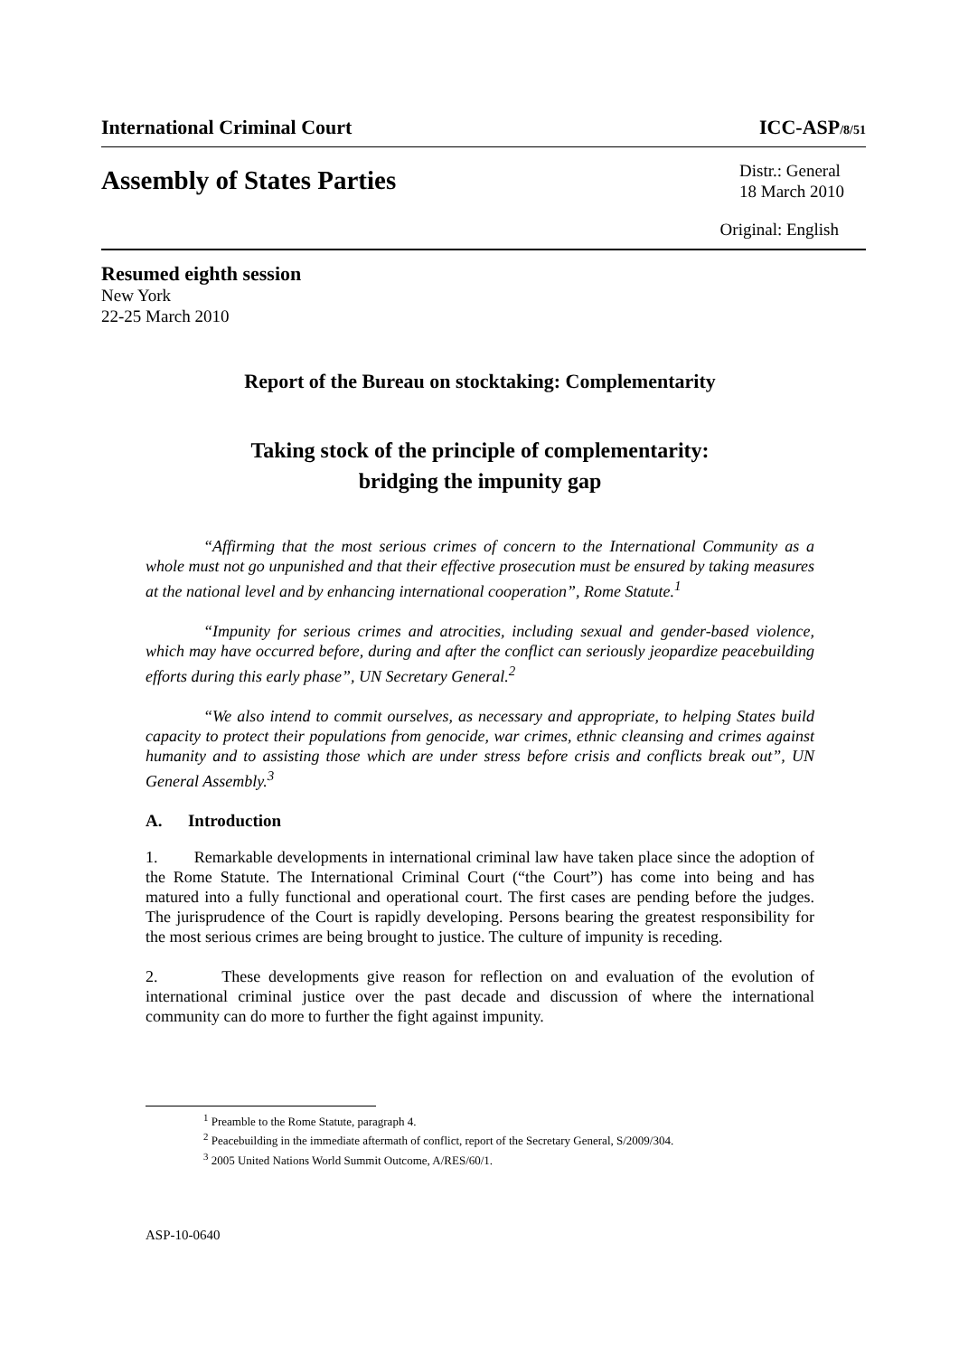International Criminal Court ICC-ASP/8/51
Assembly of States Parties
Distr.: General
18 March 2010
Original: English
Resumed eighth session
New York
22-25 March 2010
Report of the Bureau on stocktaking: Complementarity
Taking stock of the principle of complementarity:
bridging the impunity gap
“Affirming that the most serious crimes of concern to the International Community as a whole must not go unpunished and that their effective prosecution must be ensured by taking measures at the national level and by enhancing international cooperation”, Rome Statute.<sup>1</sup>
“Impunity for serious crimes and atrocities, including sexual and gender-based violence, which may have occurred before, during and after the conflict can seriously jeopardize peacebuilding efforts during this early phase”, UN Secretary General.<sup>2</sup>
“We also intend to commit ourselves, as necessary and appropriate, to helping States build capacity to protect their populations from genocide, war crimes, ethnic cleansing and crimes against humanity and to assisting those which are under stress before crisis and conflicts break out”, UN General Assembly.<sup>3</sup>
A. Introduction
1. Remarkable developments in international criminal law have taken place since the adoption of the Rome Statute. The International Criminal Court (“the Court”) has come into being and has matured into a fully functional and operational court. The first cases are pending before the judges. The jurisprudence of the Court is rapidly developing. Persons bearing the greatest responsibility for the most serious crimes are being brought to justice. The culture of impunity is receding.
2. These developments give reason for reflection on and evaluation of the evolution of international criminal justice over the past decade and discussion of where the international community can do more to further the fight against impunity.
<sup>1</sup> Preamble to the Rome Statute, paragraph 4.
<sup>2</sup> Peacebuilding in the immediate aftermath of conflict, report of the Secretary General, S/2009/304.
<sup>3</sup> 2005 United Nations World Summit Outcome, A/RES/60/1.
ASP-10-0640